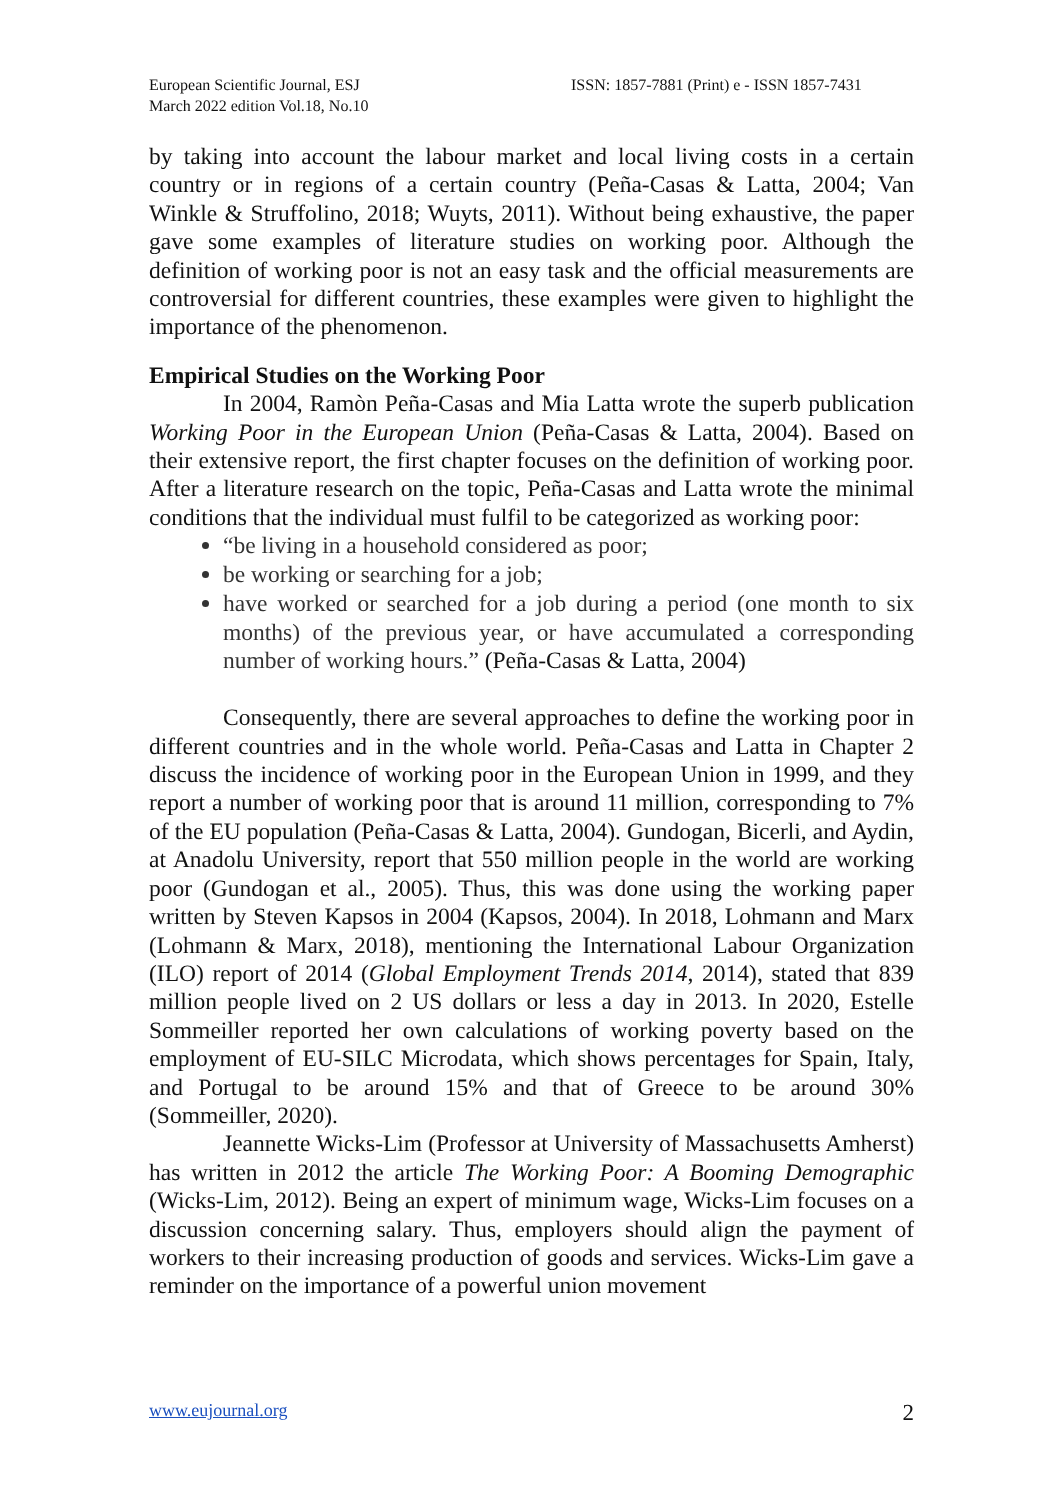European Scientific Journal, ESJ
March 2022 edition Vol.18, No.10
ISSN: 1857-7881 (Print) e - ISSN 1857-7431
by taking into account the labour market and local living costs in a certain country or in regions of a certain country (Peña-Casas & Latta, 2004; Van Winkle & Struffolino, 2018; Wuyts, 2011). Without being exhaustive, the paper gave some examples of literature studies on working poor. Although the definition of working poor is not an easy task and the official measurements are controversial for different countries, these examples were given to highlight the importance of the phenomenon.
Empirical Studies on the Working Poor
In 2004, Ramòn Peña-Casas and Mia Latta wrote the superb publication Working Poor in the European Union (Peña-Casas & Latta, 2004). Based on their extensive report, the first chapter focuses on the definition of working poor. After a literature research on the topic, Peña-Casas and Latta wrote the minimal conditions that the individual must fulfil to be categorized as working poor:
“be living in a household considered as poor;
be working or searching for a job;
have worked or searched for a job during a period (one month to six months) of the previous year, or have accumulated a corresponding number of working hours.” (Peña-Casas & Latta, 2004)
Consequently, there are several approaches to define the working poor in different countries and in the whole world. Peña-Casas and Latta in Chapter 2 discuss the incidence of working poor in the European Union in 1999, and they report a number of working poor that is around 11 million, corresponding to 7% of the EU population (Peña-Casas & Latta, 2004). Gundogan, Bicerli, and Aydin, at Anadolu University, report that 550 million people in the world are working poor (Gundogan et al., 2005). Thus, this was done using the working paper written by Steven Kapsos in 2004 (Kapsos, 2004). In 2018, Lohmann and Marx (Lohmann & Marx, 2018), mentioning the International Labour Organization (ILO) report of 2014 (Global Employment Trends 2014, 2014), stated that 839 million people lived on 2 US dollars or less a day in 2013. In 2020, Estelle Sommeiller reported her own calculations of working poverty based on the employment of EU-SILC Microdata, which shows percentages for Spain, Italy, and Portugal to be around 15% and that of Greece to be around 30% (Sommeiller, 2020).
Jeannette Wicks-Lim (Professor at University of Massachusetts Amherst) has written in 2012 the article The Working Poor: A Booming Demographic (Wicks-Lim, 2012). Being an expert of minimum wage, Wicks-Lim focuses on a discussion concerning salary. Thus, employers should align the payment of workers to their increasing production of goods and services. Wicks-Lim gave a reminder on the importance of a powerful union movement
www.eujournal.org 2